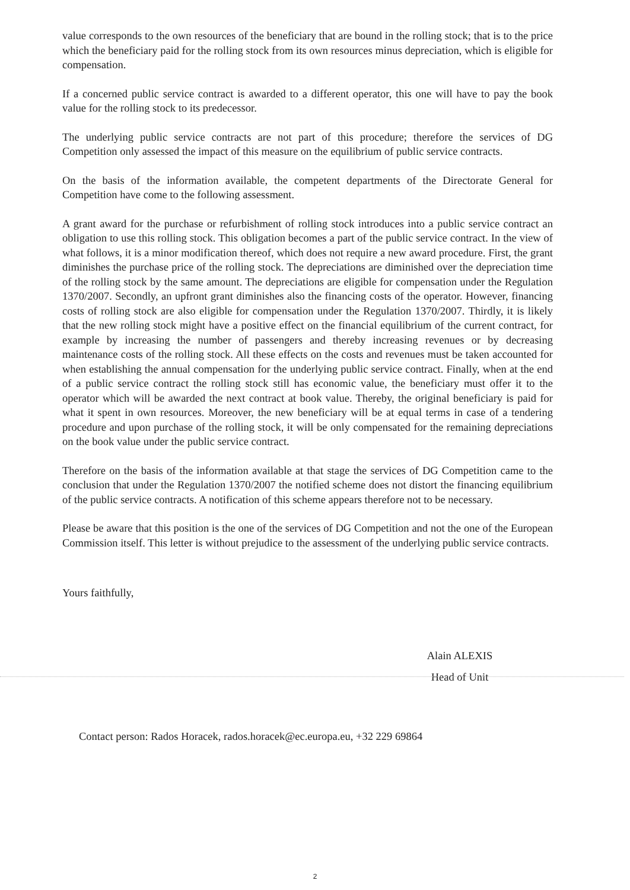value corresponds to the own resources of the beneficiary that are bound in the rolling stock; that is to the price which the beneficiary paid for the rolling stock from its own resources minus depreciation, which is eligible for compensation.
If a concerned public service contract is awarded to a different operator, this one will have to pay the book value for the rolling stock to its predecessor.
The underlying public service contracts are not part of this procedure; therefore the services of DG Competition only assessed the impact of this measure on the equilibrium of public service contracts.
On the basis of the information available, the competent departments of the Directorate General for Competition have come to the following assessment.
A grant award for the purchase or refurbishment of rolling stock introduces into a public service contract an obligation to use this rolling stock. This obligation becomes a part of the public service contract. In the view of what follows, it is a minor modification thereof, which does not require a new award procedure. First, the grant diminishes the purchase price of the rolling stock. The depreciations are diminished over the depreciation time of the rolling stock by the same amount. The depreciations are eligible for compensation under the Regulation 1370/2007. Secondly, an upfront grant diminishes also the financing costs of the operator. However, financing costs of rolling stock are also eligible for compensation under the Regulation 1370/2007. Thirdly, it is likely that the new rolling stock might have a positive effect on the financial equilibrium of the current contract, for example by increasing the number of passengers and thereby increasing revenues or by decreasing maintenance costs of the rolling stock. All these effects on the costs and revenues must be taken accounted for when establishing the annual compensation for the underlying public service contract. Finally, when at the end of a public service contract the rolling stock still has economic value, the beneficiary must offer it to the operator which will be awarded the next contract at book value. Thereby, the original beneficiary is paid for what it spent in own resources. Moreover, the new beneficiary will be at equal terms in case of a tendering procedure and upon purchase of the rolling stock, it will be only compensated for the remaining depreciations on the book value under the public service contract.
Therefore on the basis of the information available at that stage the services of DG Competition came to the conclusion that under the Regulation 1370/2007 the notified scheme does not distort the financing equilibrium of the public service contracts. A notification of this scheme appears therefore not to be necessary.
Please be aware that this position is the one of the services of DG Competition and not the one of the European Commission itself. This letter is without prejudice to the assessment of the underlying public service contracts.
Yours faithfully,
Alain ALEXIS
Head of Unit
Contact person: Rados Horacek, rados.horacek@ec.europa.eu, +32 229 69864
2